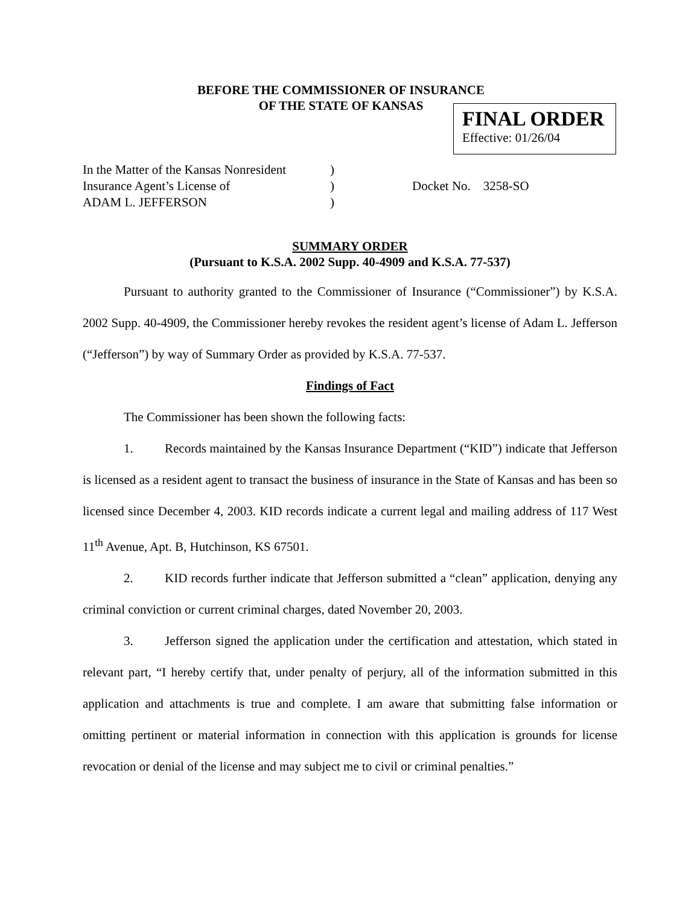BEFORE THE COMMISSIONER OF INSURANCE
OF THE STATE OF KANSAS
FINAL ORDER
Effective: 01/26/04
In the Matter of the Kansas Nonresident
Insurance Agent’s License of
ADAM L. JEFFERSON
)
)
)
Docket No. 3258-SO
SUMMARY ORDER
(Pursuant to K.S.A. 2002 Supp. 40-4909 and K.S.A. 77-537)
Pursuant to authority granted to the Commissioner of Insurance (“Commissioner”) by K.S.A. 2002 Supp. 40-4909, the Commissioner hereby revokes the resident agent’s license of Adam L. Jefferson (“Jefferson”) by way of Summary Order as provided by K.S.A. 77-537.
Findings of Fact
The Commissioner has been shown the following facts:
1. Records maintained by the Kansas Insurance Department (“KID”) indicate that Jefferson is licensed as a resident agent to transact the business of insurance in the State of Kansas and has been so licensed since December 4, 2003. KID records indicate a current legal and mailing address of 117 West 11<sup>th</sup> Avenue, Apt. B, Hutchinson, KS 67501.
2. KID records further indicate that Jefferson submitted a “clean” application, denying any criminal conviction or current criminal charges, dated November 20, 2003.
3. Jefferson signed the application under the certification and attestation, which stated in relevant part, “I hereby certify that, under penalty of perjury, all of the information submitted in this application and attachments is true and complete. I am aware that submitting false information or omitting pertinent or material information in connection with this application is grounds for license revocation or denial of the license and may subject me to civil or criminal penalties.”